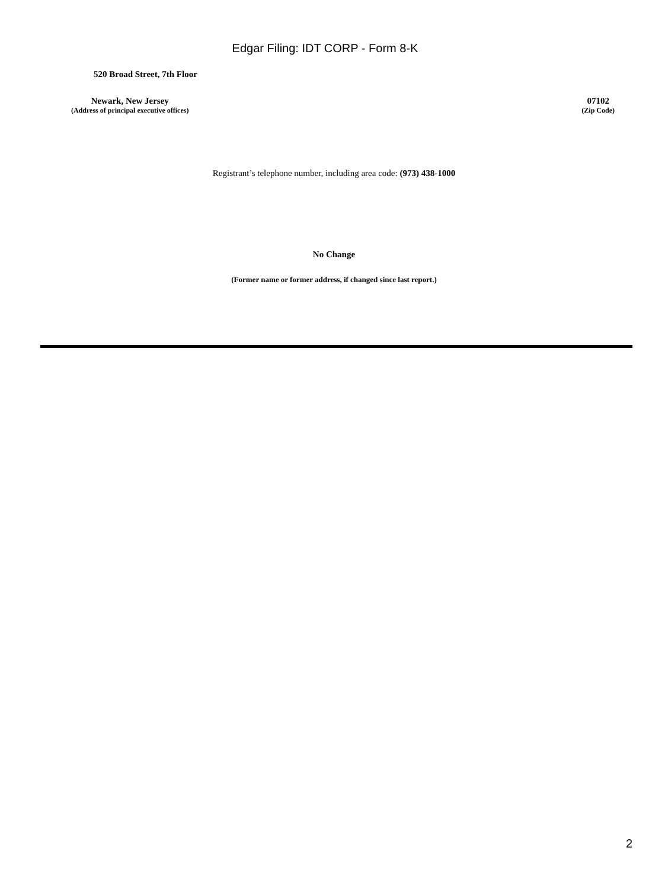Edgar Filing: IDT CORP - Form 8-K
520 Broad Street, 7th Floor
Newark, New Jersey
(Address of principal executive offices)
07102
(Zip Code)
Registrant’s telephone number, including area code: (973) 438-1000
No Change
(Former name or former address, if changed since last report.)
2